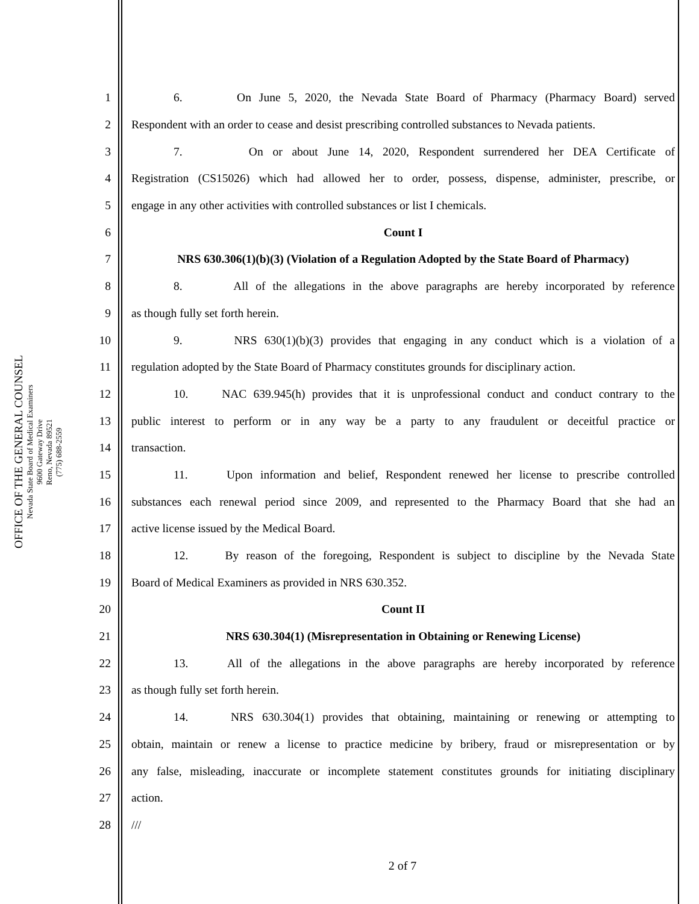OFFICE OF THE GENERAL COUNSEL
Nevada State Board of Medical Examiners
9600 Gateway Drive
Reno, Nevada 89521
(775) 688-2559
1 6. On June 5, 2020, the Nevada State Board of Pharmacy (Pharmacy Board) served
2 Respondent with an order to cease and desist prescribing controlled substances to Nevada patients.
3 7. On or about June 14, 2020, Respondent surrendered her DEA Certificate of
4 Registration (CS15026) which had allowed her to order, possess, dispense, administer, prescribe, or
5 engage in any other activities with controlled substances or list I chemicals.
6 Count I
7 NRS 630.306(1)(b)(3) (Violation of a Regulation Adopted by the State Board of Pharmacy)
8 8. All of the allegations in the above paragraphs are hereby incorporated by reference
9 as though fully set forth herein.
10 9. NRS 630(1)(b)(3) provides that engaging in any conduct which is a violation of a
11 regulation adopted by the State Board of Pharmacy constitutes grounds for disciplinary action.
12 10. NAC 639.945(h) provides that it is unprofessional conduct and conduct contrary to the
13 public interest to perform or in any way be a party to any fraudulent or deceitful practice or
14 transaction.
15 11. Upon information and belief, Respondent renewed her license to prescribe controlled
16 substances each renewal period since 2009, and represented to the Pharmacy Board that she had an
17 active license issued by the Medical Board.
18 12. By reason of the foregoing, Respondent is subject to discipline by the Nevada State
19 Board of Medical Examiners as provided in NRS 630.352.
20 Count II
21 NRS 630.304(1) (Misrepresentation in Obtaining or Renewing License)
22 13. All of the allegations in the above paragraphs are hereby incorporated by reference
23 as though fully set forth herein.
24 14. NRS 630.304(1) provides that obtaining, maintaining or renewing or attempting to
25 obtain, maintain or renew a license to practice medicine by bribery, fraud or misrepresentation or by
26 any false, misleading, inaccurate or incomplete statement constitutes grounds for initiating disciplinary
27 action.
28 ///
2 of 7